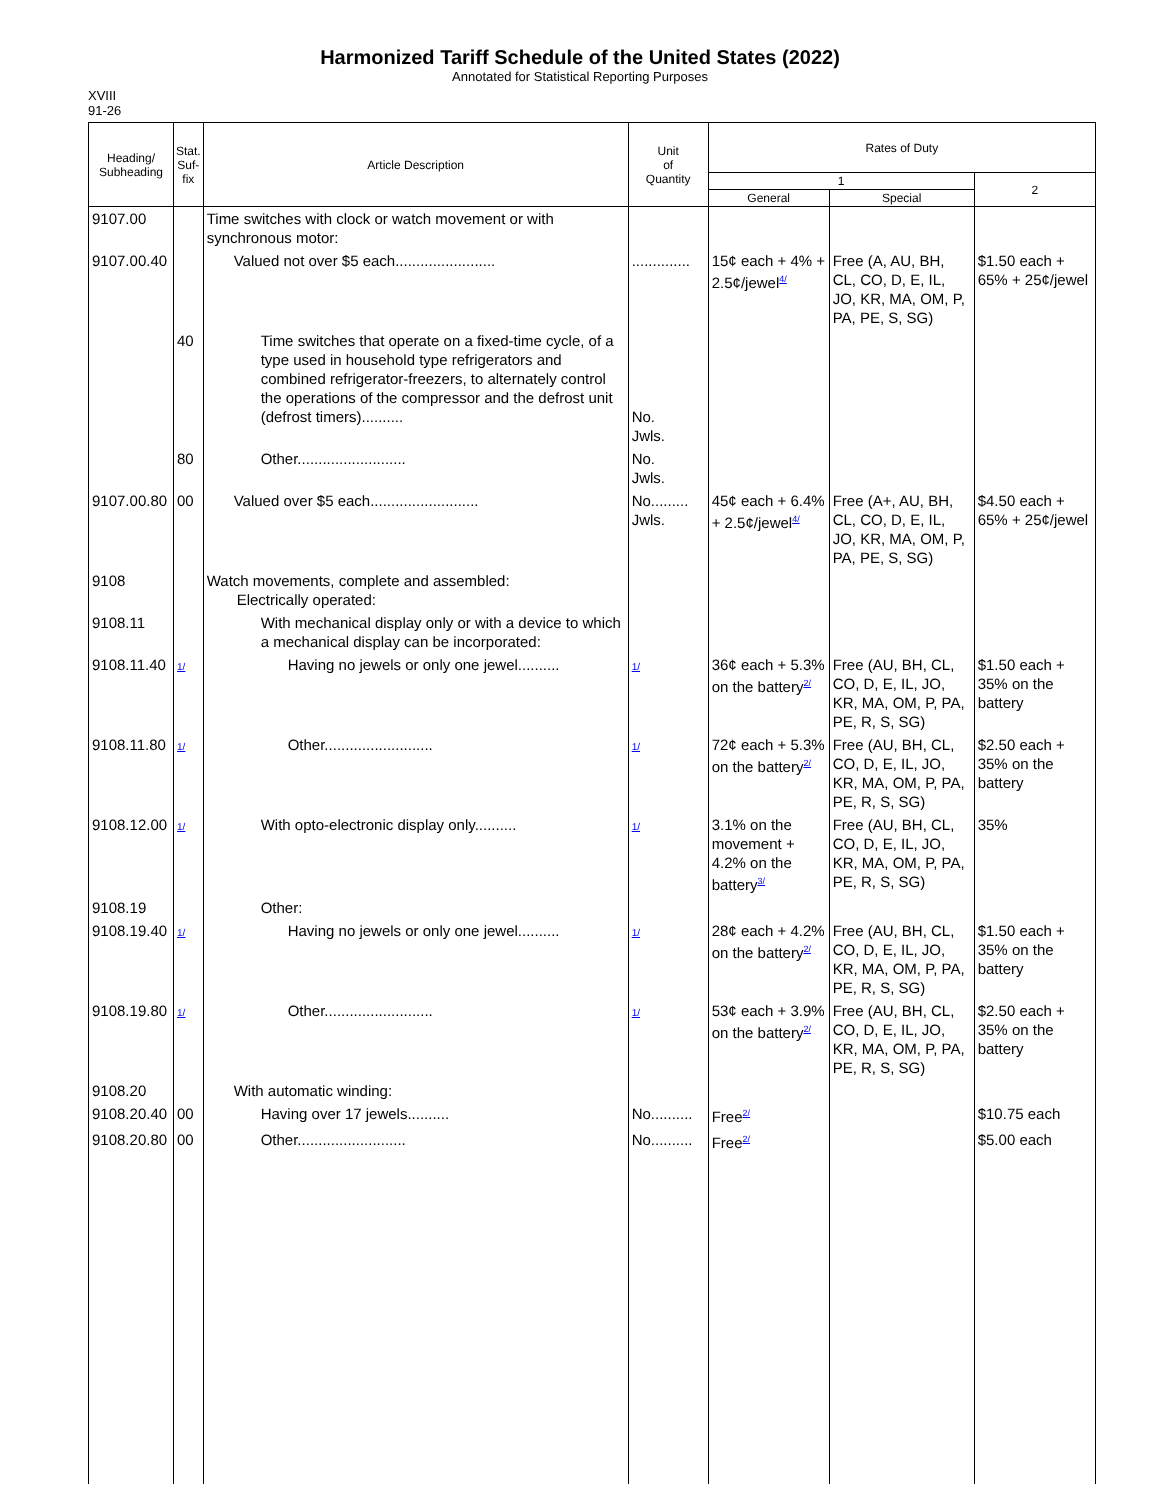Harmonized Tariff Schedule of the United States (2022)
Annotated for Statistical Reporting Purposes
XVIII
91-26
| Heading/ Subheading | Stat. Suf- fix | Article Description | Unit of Quantity | Rates of Duty | | |
| --- | --- | --- | --- | --- | --- | --- |
| | | | | 1 | | 2 |
| | | | | General | Special | |
| 9107.00 | | Time switches with clock or watch movement or with synchronous motor: | | | | |
| 9107.00.40 | | Valued not over $5 each........................ | .............. | 15¢ each + 4% + 2.5¢/jewel<sup>4/</sup> | Free (A, AU, BH, CL, CO, D, E, IL, JO, KR, MA, OM, P, PA, PE, S, SG) | $1.50 each + 65% + 25¢/jewel |
| | 40 | Time switches that operate on a fixed-time cycle, of a type used in household type refrigerators and combined refrigerator-freezers, to alternately control the operations of the compressor and the defrost unit (defrost timers).......... | No. Jwls. | | | |
| | 80 | Other.......................... | No. Jwls. | | | |
| 9107.00.80 | 00 | Valued over $5 each.......................... | No......... Jwls. | 45¢ each + 6.4% + 2.5¢/jewel<sup>4/</sup> | Free (A+, AU, BH, CL, CO, D, E, IL, JO, KR, MA, OM, P, PA, PE, S, SG) | $4.50 each + 65% + 25¢/jewel |
| 9108 | | Watch movements, complete and assembled: Electrically operated: | | | | |
| 9108.11 | | With mechanical display only or with a device to which a mechanical display can be incorporated: | | | | |
| 9108.11.40 | 1/ | Having no jewels or only one jewel.......... | 1/ | 36¢ each + 5.3% on the battery<sup>2/</sup> | Free (AU, BH, CL, CO, D, E, IL, JO, KR, MA, OM, P, PA, PE, R, S, SG) | $1.50 each + 35% on the battery |
| 9108.11.80 | 1/ | Other.......................... | 1/ | 72¢ each + 5.3% on the battery<sup>2/</sup> | Free (AU, BH, CL, CO, D, E, IL, JO, KR, MA, OM, P, PA, PE, R, S, SG) | $2.50 each + 35% on the battery |
| 9108.12.00 | 1/ | With opto-electronic display only.......... | 1/ | 3.1% on the movement + 4.2% on the battery<sup>3/</sup> | Free (AU, BH, CL, CO, D, E, IL, JO, KR, MA, OM, P, PA, PE, R, S, SG) | 35% |
| 9108.19 | | Other: | | | | |
| 9108.19.40 | 1/ | Having no jewels or only one jewel.......... | 1/ | 28¢ each + 4.2% on the battery<sup>2/</sup> | Free (AU, BH, CL, CO, D, E, IL, JO, KR, MA, OM, P, PA, PE, R, S, SG) | $1.50 each + 35% on the battery |
| 9108.19.80 | 1/ | Other.......................... | 1/ | 53¢ each + 3.9% on the battery<sup>2/</sup> | Free (AU, BH, CL, CO, D, E, IL, JO, KR, MA, OM, P, PA, PE, R, S, SG) | $2.50 each + 35% on the battery |
| 9108.20 | | With automatic winding: | | | | |
| 9108.20.40 | 00 | Having over 17 jewels.......... | No.......... | Free<sup>2/</sup> | | $10.75 each |
| 9108.20.80 | 00 | Other.......................... | No.......... | Free<sup>2/</sup> | | $5.00 each |